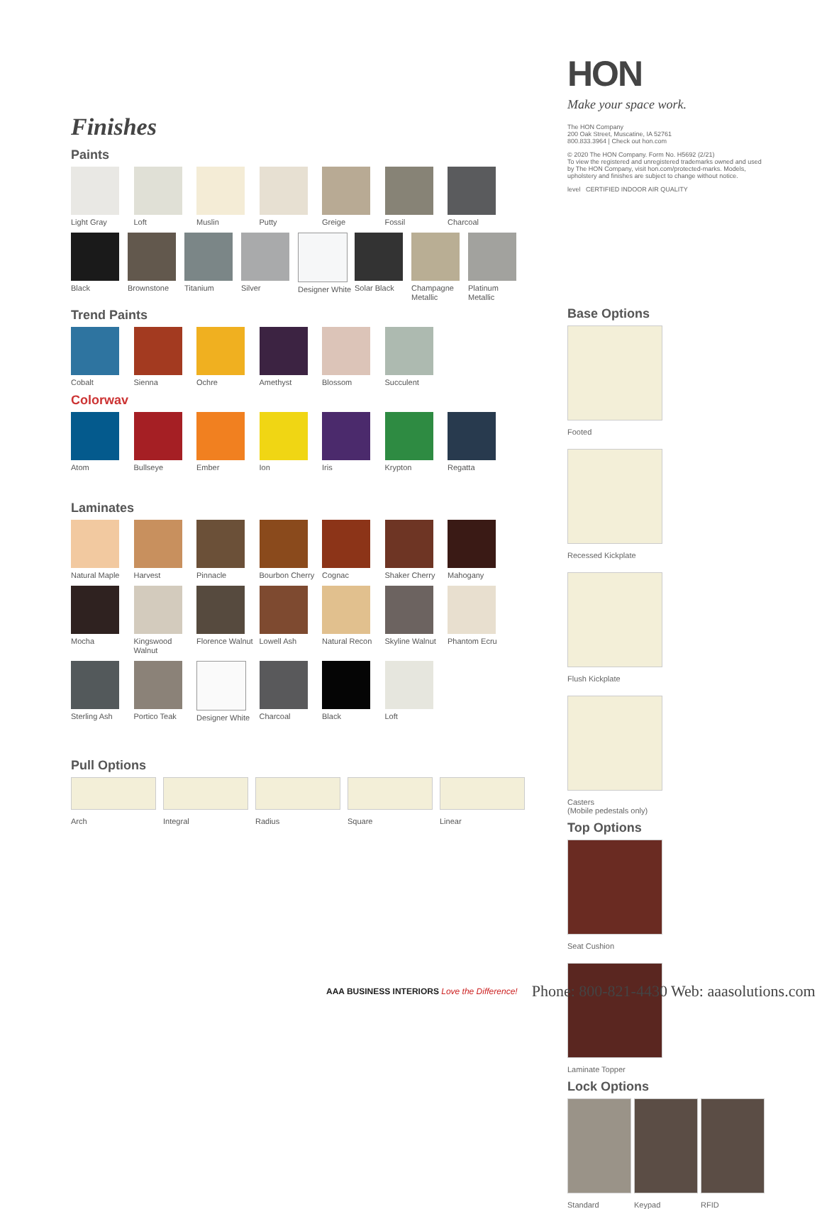HON
Make your space work.
The HON Company
200 Oak Street, Muscatine, IA 52761
800.833.3964 | Check out hon.com
© 2020 The HON Company. Form No. H5692 (2/21)
To view the registered and unregistered trademarks owned and used by The HON Company, visit hon.com/protected-marks. Models, upholstery and finishes are subject to change without notice.
level CERTIFIED INDOOR AIR QUALITY
Base Options
Footed
Recessed Kickplate
Flush Kickplate
Casters
(Mobile pedestals only)
Top Options
Seat Cushion
Laminate Topper
Lock Options
Standard
Keypad
RFID
Finishes
Paints
Light Gray Loft Muslin Putty Greige Fossil Charcoal
Black Brownstone Titanium Silver Designer White
Solar Black Champagne Metallic
Platinum Metallic
Trend Paints
Cobalt Sienna Ochre Amethyst Blossom Succulent
Colorwav
Atom Bullseye Ember Ion Iris Krypton Regatta
Laminates
Natural Maple Harvest Pinnacle Bourbon Cherry
Cognac Shaker Cherry Mahogany
Mocha Kingswood Walnut
Florence Walnut
Lowell Ash Natural Recon Skyline Walnut
Phantom Ecru
Sterling Ash Portico Teak Designer White
Charcoal Black Loft
Pull Options
Arch
Integral
Radius
Square
Linear
AAA BUSINESS INTERIORS Love the Difference!
Phone: 800-821-4430 Web: aaasolutions.com